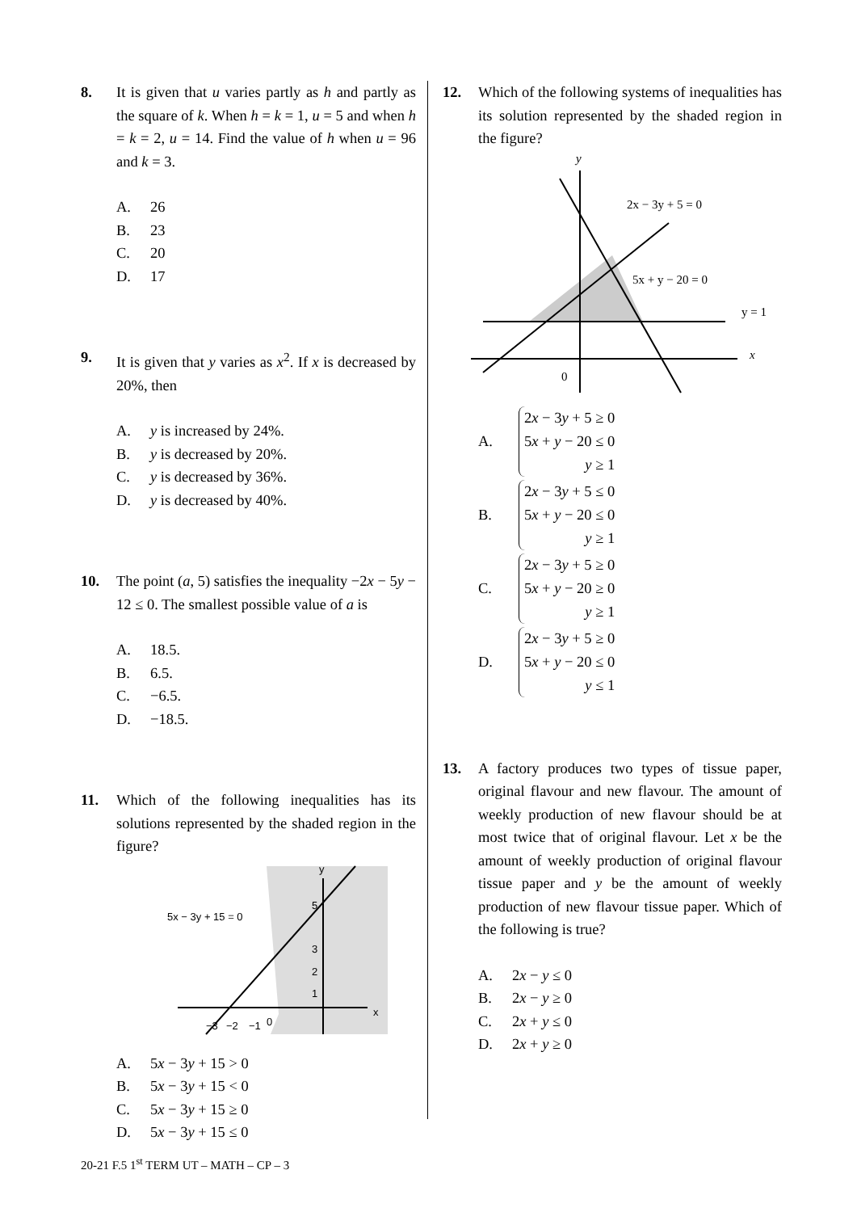8. It is given that u varies partly as h and partly as the square of k. When h = k = 1, u = 5 and when h = k = 2, u = 14. Find the value of h when u = 96 and k = 3.
A. 26
B. 23
C. 20
D. 17
9. It is given that y varies as x<sup>2</sup>. If x is decreased by 20%, then
A. y is increased by 24%.
B. y is decreased by 20%.
C. y is decreased by 36%.
D. y is decreased by 40%.
10. The point (a, 5) satisfies the inequality −2x − 5y − 12 ≤ 0. The smallest possible value of a is
A. 18.5.
B. 6.5.
C. −6.5.
D. −18.5.
11. Which of the following inequalities has its solutions represented by the shaded region in the figure?
y
x
5x − 3y + 15 = 0
5
3
2
1
−3
−2
−1
0
A. 5x − 3y + 15 > 0
B. 5x − 3y + 15 < 0
C. 5x − 3y + 15 ≥ 0
D. 5x − 3y + 15 ≤ 0
12. Which of the following systems of inequalities has its solution represented by the shaded region in the figure?
y
x
2x − 3y + 5 = 0
5x + y − 20 = 0
y = 1
0
A.
2x − 3y + 5 ≥ 0
5x + y − 20 ≤ 0
y ≥ 1
B.
2x − 3y + 5 ≤ 0
5x + y − 20 ≤ 0
y ≥ 1
C.
2x − 3y + 5 ≥ 0
5x + y − 20 ≥ 0
y ≥ 1
D.
2x − 3y + 5 ≥ 0
5x + y − 20 ≤ 0
y ≤ 1
13. A factory produces two types of tissue paper, original flavour and new flavour. The amount of weekly production of new flavour should be at most twice that of original flavour. Let x be the amount of weekly production of original flavour tissue paper and y be the amount of weekly production of new flavour tissue paper. Which of the following is true?
A. 2x − y ≤ 0
B. 2x − y ≥ 0
C. 2x + y ≤ 0
D. 2x + y ≥ 0
20-21 F.5 1<sup>st</sup> TERM UT – MATH – CP – 3